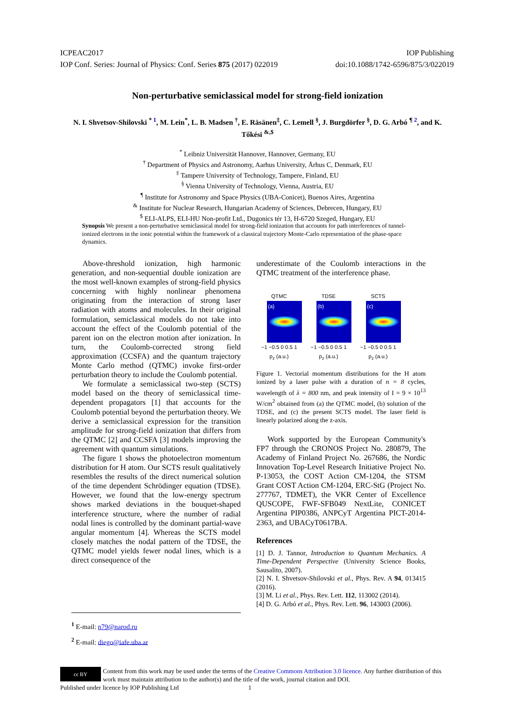ICPEAC2017 IOP Publishing
IOP Conf. Series: Journal of Physics: Conf. Series 875 (2017) 022019 doi:10.1088/1742-6596/875/3/022019
Non-perturbative semiclassical model for strong-field ionization
N. I. Shvetsov-Shilovski <sup>* 1</sup>, M. Lein<sup>*</sup>, L. B. Madsen <sup>†</sup>, E. Räsänen<sup>‡</sup>, C. Lemell <sup>§</sup>, J. Burgdörfer <sup>§</sup>, D. G. Arbó <sup>¶ 2</sup>, and K. Tőkési <sup>&,$</sup>
<sup>*</sup> Leibniz Universität Hannover, Hannover, Germany, EU
<sup>†</sup> Department of Physics and Astronomy, Aarhus University, Århus C, Denmark, EU
<sup>‡</sup> Tampere University of Technology, Tampere, Finland, EU
<sup>§</sup> Vienna University of Technology, Vienna, Austria, EU
<sup>¶</sup> Institute for Astronomy and Space Physics (UBA-Conicet), Buenos Aires, Argentina
<sup>&</sup> Institute for Nuclear Research, Hungarian Academy of Sciences, Debrecen, Hungary, EU
<sup>$</sup> ELI-ALPS, ELI-HU Non-profit Ltd., Dugonics tér 13, H-6720 Szeged, Hungary, EU
Synopsis We present a non-perturbative semiclassical model for strong-field ionization that accounts for path interferences of tunnel-ionized electrons in the ionic potential within the framework of a classical trajectory Monte-Carlo representation of the phase-space dynamics.
Above-threshold ionization, high harmonic generation, and non-sequential double ionization are the most well-known examples of strong-field physics concerning with highly nonlinear phenomena originating from the interaction of strong laser radiation with atoms and molecules. In their original formulation, semiclassical models do not take into account the effect of the Coulomb potential of the parent ion on the electron motion after ionization. In turn, the Coulomb-corrected strong field approximation (CCSFA) and the quantum trajectory Monte Carlo method (QTMC) invoke first-order perturbation theory to include the Coulomb potential.
We formulate a semiclassical two-step (SCTS) model based on the theory of semiclassical time-dependent propagators [1] that accounts for the Coulomb potential beyond the perturbation theory. We derive a semiclassical expression for the transition amplitude for strong-field ionization that differs from the QTMC [2] and CCSFA [3] models improving the agreement with quantum simulations.
The figure 1 shows the photoelectron momentum distribution for H atom. Our SCTS result qualitatively resembles the results of the direct numerical solution of the time dependent Schrödinger equation (TDSE). However, we found that the low-energy spectrum shows marked deviations in the bouquet-shaped interference structure, where the number of radial nodal lines is controlled by the dominant partial-wave angular momentum [4]. Whereas the SCTS model closely matches the nodal pattern of the TDSE, the QTMC model yields fewer nodal lines, which is a direct consequence of the
underestimate of the Coulomb interactions in the QTMC treatment of the interference phase.
QTMC
(a)
−1 −0.5 0 0.5 1
p<sub>z</sub> (a.u.)
TDSE
(b)
−1 −0.5 0 0.5 1
p<sub>z</sub> (a.u.)
SCTS
(c)
−1 −0.5 0 0.5 1
p<sub>z</sub> (a.u.)
Figure 1. Vectorial momentum distributions for the H atom ionized by a laser pulse with a duration of n = 8 cycles, wavelength of λ = 800 nm, and peak intensity of I = 9 × 10<sup>13</sup> W/cm<sup>2</sup> obtained from (a) the QTMC model, (b) solution of the TDSE, and (c) the present SCTS model. The laser field is linearly polarized along the z-axis.
Work supported by the European Community's FP7 through the CRONOS Project No. 280879, The Academy of Finland Project No. 267686, the Nordic Innovation Top-Level Research Initiative Project No. P-13053, the COST Action CM-1204, the STSM Grant COST Action CM-1204, ERC-StG (Project No. 277767, TDMET), the VKR Center of Excellence QUSCOPE, FWF-SFB049 NextLite, CONICET Argentina PIP0386, ANPCyT Argentina PICT-2014-2363, and UBACyT0617BA.
References
[1] D. J. Tannor, Introduction to Quantum Mechanics. A Time-Dependent Perspective (University Science Books, Sausalito, 2007).
[2] N. I. Shvetsov-Shilovski et al., Phys. Rev. A 94, 013415 (2016).
[3] M. Li et al., Phys. Rev. Lett. 112, 113002 (2014).
[4] D. G. Arbó et al., Phys. Rev. Lett. 96, 143003 (2006).
<sup>1</sup> E-mail: n79@narod.ru
<sup>2</sup> E-mail: diego@iafe.uba.ar
cc BY
Content from this work may be used under the terms of the Creative Commons Attribution 3.0 licence. Any further distribution of this work must maintain attribution to the author(s) and the title of the work, journal citation and DOI.
Published under licence by IOP Publishing Ltd 1